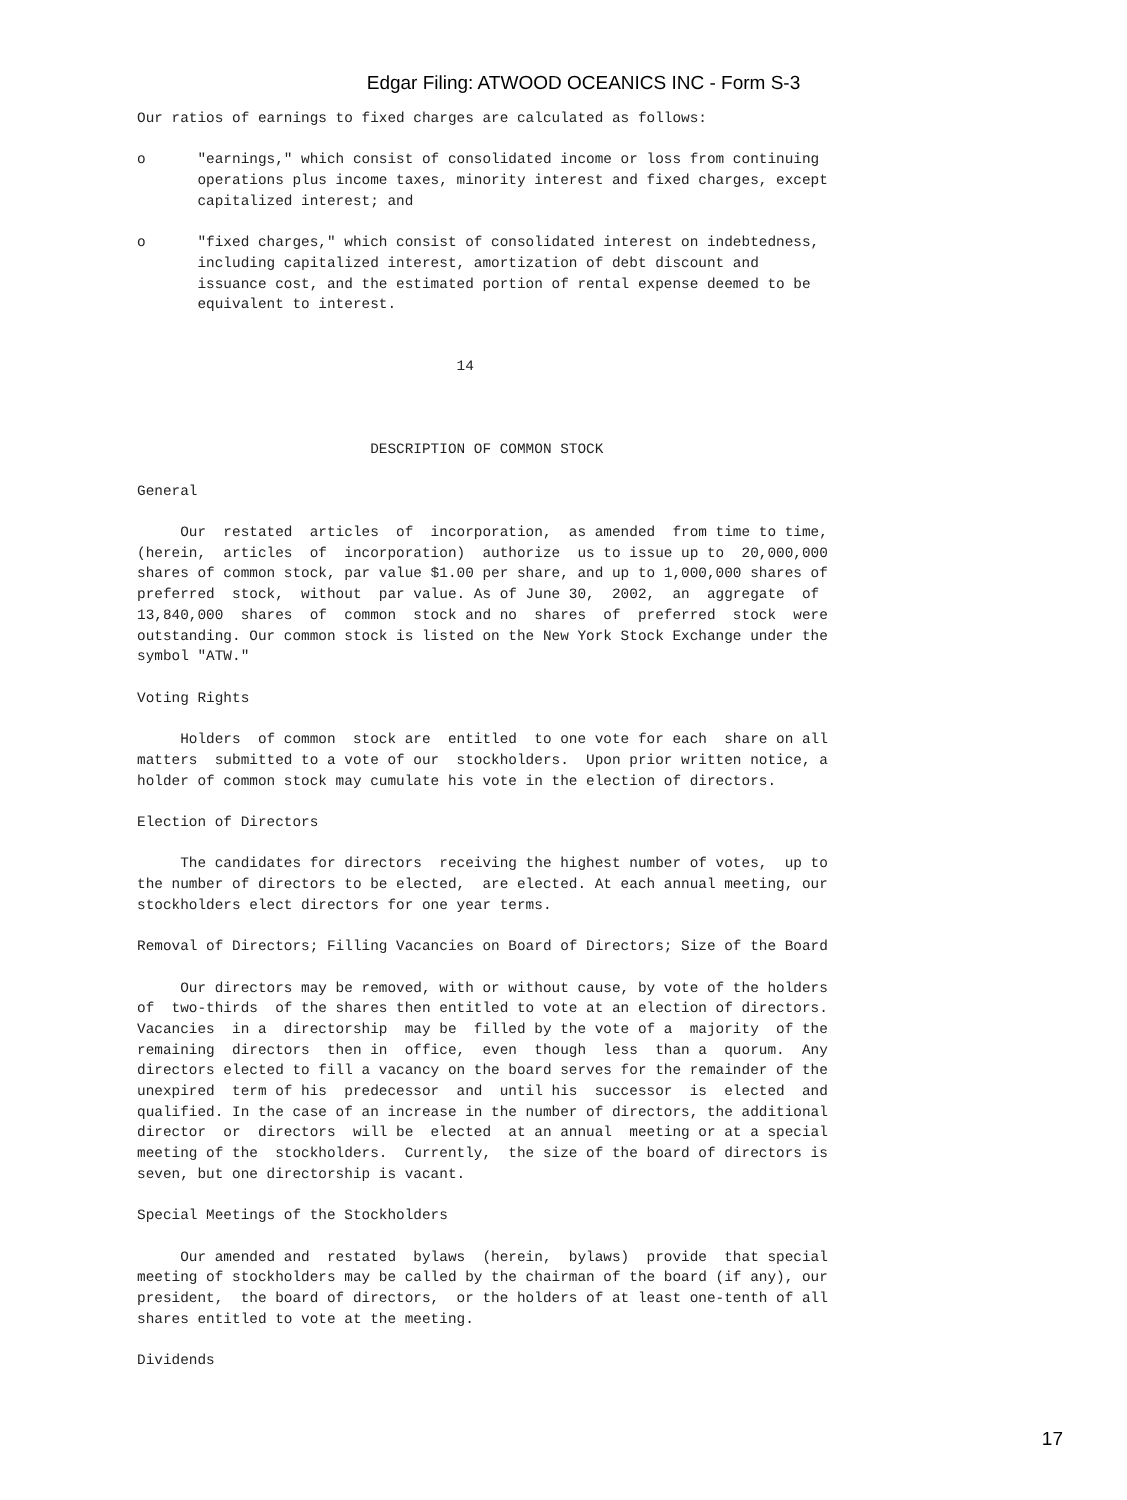Edgar Filing: ATWOOD OCEANICS INC - Form S-3
Our ratios of earnings to fixed charges are calculated as follows:

o      "earnings," which consist of consolidated income or loss from continuing
       operations plus income taxes, minority interest and fixed charges, except
       capitalized interest; and

o      "fixed charges," which consist of consolidated interest on indebtedness,
       including capitalized interest, amortization of debt discount and
       issuance cost, and the estimated portion of rental expense deemed to be
       equivalent to interest.


                                     14



                           DESCRIPTION OF COMMON STOCK

General

     Our  restated  articles  of  incorporation,  as amended  from time to time,
(herein,  articles  of  incorporation)  authorize  us to issue up to  20,000,000
shares of common stock, par value $1.00 per share, and up to 1,000,000 shares of
preferred  stock,  without  par value. As of June 30,  2002,  an  aggregate  of
13,840,000  shares  of  common  stock and no  shares  of  preferred  stock  were
outstanding. Our common stock is listed on the New York Stock Exchange under the
symbol "ATW."

Voting Rights

     Holders  of common  stock are  entitled  to one vote for each  share on all
matters  submitted to a vote of our  stockholders.  Upon prior written notice, a
holder of common stock may cumulate his vote in the election of directors.

Election of Directors

     The candidates for directors  receiving the highest number of votes,  up to
the number of directors to be elected,  are elected. At each annual meeting, our
stockholders elect directors for one year terms.

Removal of Directors; Filling Vacancies on Board of Directors; Size of the Board

     Our directors may be removed, with or without cause, by vote of the holders
of  two-thirds  of the shares then entitled to vote at an election of directors.
Vacancies  in a  directorship  may be  filled by the vote of a  majority  of the
remaining  directors  then in  office,  even  though  less  than a  quorum.  Any
directors elected to fill a vacancy on the board serves for the remainder of the
unexpired  term of his  predecessor  and  until his  successor  is  elected  and
qualified. In the case of an increase in the number of directors, the additional
director  or  directors  will be  elected  at an annual  meeting or at a special
meeting of the  stockholders.  Currently,  the size of the board of directors is
seven, but one directorship is vacant.

Special Meetings of the Stockholders

     Our amended and  restated  bylaws  (herein,  bylaws)  provide  that special
meeting of stockholders may be called by the chairman of the board (if any), our
president,  the board of directors,  or the holders of at least one-tenth of all
shares entitled to vote at the meeting.

Dividends
17